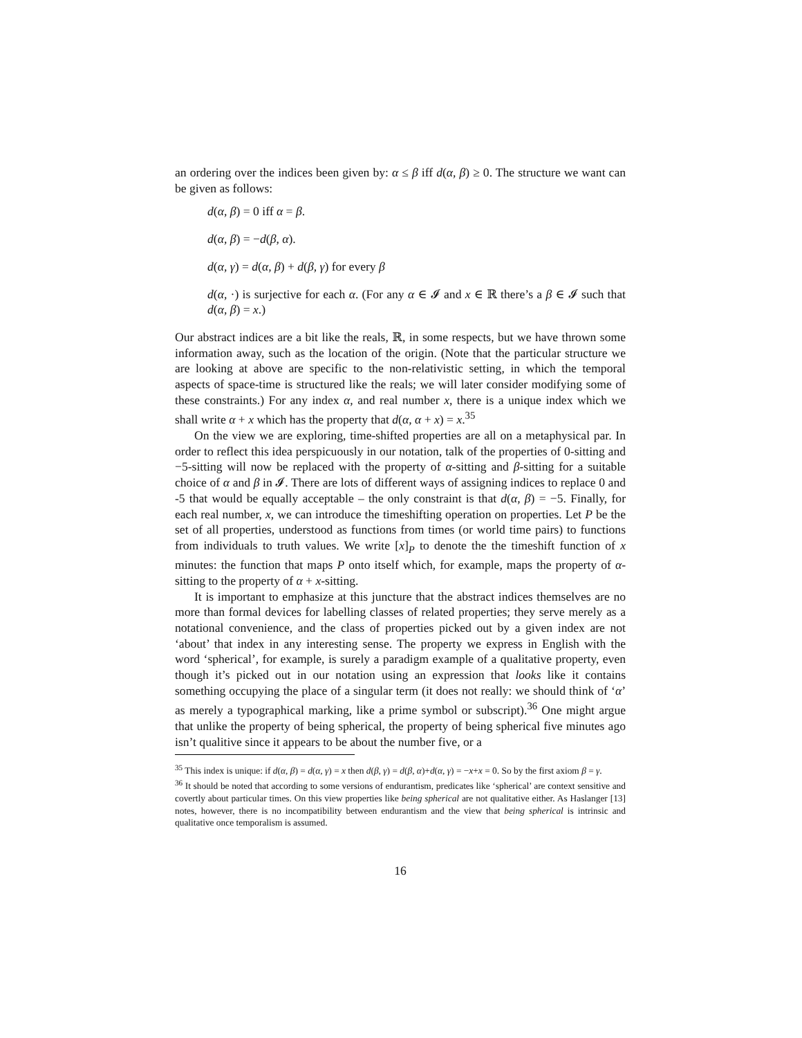an ordering over the indices been given by: α ≤ β iff d(α, β) ≥ 0. The structure we want can be given as follows:
d(α, β) = 0 iff α = β.
d(α, β) = −d(β, α).
d(α, γ) = d(α, β) + d(β, γ) for every β
d(α, ·) is surjective for each α. (For any α ∈ 𝓘 and x ∈ ℝ there’s a β ∈ 𝓘 such that d(α, β) = x.)
Our abstract indices are a bit like the reals, ℝ, in some respects, but we have thrown some information away, such as the location of the origin. (Note that the particular structure we are looking at above are specific to the non-relativistic setting, in which the temporal aspects of space-time is structured like the reals; we will later consider modifying some of these constraints.) For any index α, and real number x, there is a unique index which we shall write α + x which has the property that d(α, α + x) = x.<sup>35</sup>
On the view we are exploring, time-shifted properties are all on a metaphysical par. In order to reflect this idea perspicuously in our notation, talk of the properties of 0-sitting and −5-sitting will now be replaced with the property of α-sitting and β-sitting for a suitable choice of α and β in 𝓘. There are lots of different ways of assigning indices to replace 0 and -5 that would be equally acceptable – the only constraint is that d(α, β) = −5. Finally, for each real number, x, we can introduce the timeshifting operation on properties. Let P be the set of all properties, understood as functions from times (or world time pairs) to functions from individuals to truth values. We write [x]<sub>P</sub> to denote the the timeshift function of x minutes: the function that maps P onto itself which, for example, maps the property of α-sitting to the property of α + x-sitting.
It is important to emphasize at this juncture that the abstract indices themselves are no more than formal devices for labelling classes of related properties; they serve merely as a notational convenience, and the class of properties picked out by a given index are not ‘about’ that index in any interesting sense. The property we express in English with the word ‘spherical’, for example, is surely a paradigm example of a qualitative property, even though it’s picked out in our notation using an expression that looks like it contains something occupying the place of a singular term (it does not really: we should think of ‘α’ as merely a typographical marking, like a prime symbol or subscript).<sup>36</sup> One might argue that unlike the property of being spherical, the property of being spherical five minutes ago isn’t qualitive since it appears to be about the number five, or a
<sup>35</sup> This index is unique: if d(α, β) = d(α, γ) = x then d(β, γ) = d(β, α)+d(α, γ) = −x+x = 0. So by the first axiom β = γ.
<sup>36</sup> It should be noted that according to some versions of endurantism, predicates like ‘spherical’ are context sensitive and covertly about particular times. On this view properties like being spherical are not qualitative either. As Haslanger [13] notes, however, there is no incompatibility between endurantism and the view that being spherical is intrinsic and qualitative once temporalism is assumed.
16